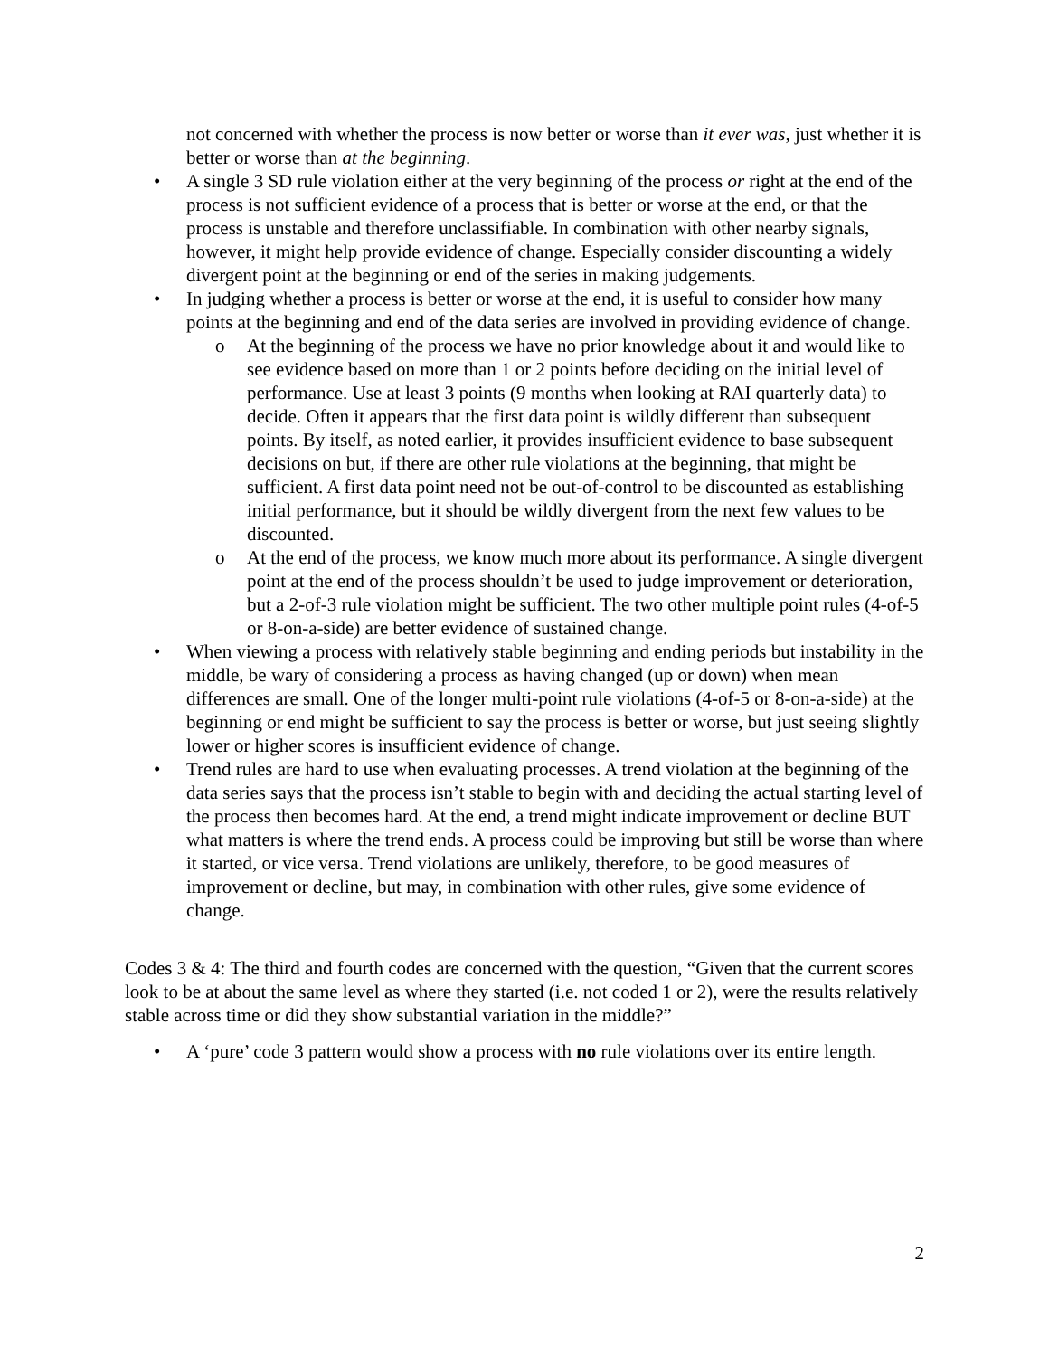not concerned with whether the process is now better or worse than it ever was, just whether it is better or worse than at the beginning.
• A single 3 SD rule violation either at the very beginning of the process or right at the end of the process is not sufficient evidence of a process that is better or worse at the end, or that the process is unstable and therefore unclassifiable. In combination with other nearby signals, however, it might help provide evidence of change. Especially consider discounting a widely divergent point at the beginning or end of the series in making judgements.
• In judging whether a process is better or worse at the end, it is useful to consider how many points at the beginning and end of the data series are involved in providing evidence of change.
o At the beginning of the process we have no prior knowledge about it and would like to see evidence based on more than 1 or 2 points before deciding on the initial level of performance. Use at least 3 points (9 months when looking at RAI quarterly data) to decide. Often it appears that the first data point is wildly different than subsequent points. By itself, as noted earlier, it provides insufficient evidence to base subsequent decisions on but, if there are other rule violations at the beginning, that might be sufficient. A first data point need not be out-of-control to be discounted as establishing initial performance, but it should be wildly divergent from the next few values to be discounted.
o At the end of the process, we know much more about its performance. A single divergent point at the end of the process shouldn’t be used to judge improvement or deterioration, but a 2-of-3 rule violation might be sufficient. The two other multiple point rules (4-of-5 or 8-on-a-side) are better evidence of sustained change.
• When viewing a process with relatively stable beginning and ending periods but instability in the middle, be wary of considering a process as having changed (up or down) when mean differences are small. One of the longer multi-point rule violations (4-of-5 or 8-on-a-side) at the beginning or end might be sufficient to say the process is better or worse, but just seeing slightly lower or higher scores is insufficient evidence of change.
• Trend rules are hard to use when evaluating processes. A trend violation at the beginning of the data series says that the process isn’t stable to begin with and deciding the actual starting level of the process then becomes hard. At the end, a trend might indicate improvement or decline BUT what matters is where the trend ends. A process could be improving but still be worse than where it started, or vice versa. Trend violations are unlikely, therefore, to be good measures of improvement or decline, but may, in combination with other rules, give some evidence of change.
Codes 3 & 4: The third and fourth codes are concerned with the question, “Given that the current scores look to be at about the same level as where they started (i.e. not coded 1 or 2), were the results relatively stable across time or did they show substantial variation in the middle?”
• A ‘pure’ code 3 pattern would show a process with no rule violations over its entire length.
2